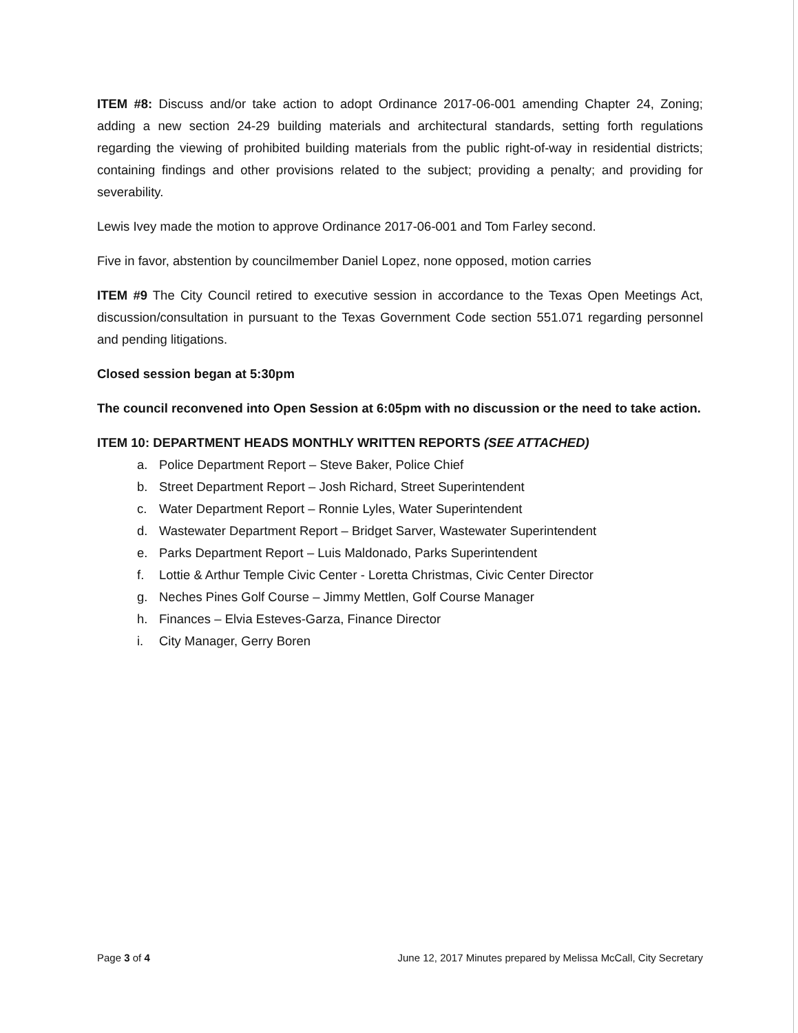ITEM #8: Discuss and/or take action to adopt Ordinance 2017-06-001 amending Chapter 24, Zoning; adding a new section 24-29 building materials and architectural standards, setting forth regulations regarding the viewing of prohibited building materials from the public right-of-way in residential districts; containing findings and other provisions related to the subject; providing a penalty; and providing for severability.
Lewis Ivey made the motion to approve Ordinance 2017-06-001 and Tom Farley second.
Five in favor, abstention by councilmember Daniel Lopez, none opposed, motion carries
ITEM #9 The City Council retired to executive session in accordance to the Texas Open Meetings Act, discussion/consultation in pursuant to the Texas Government Code section 551.071 regarding personnel and pending litigations.
Closed session began at 5:30pm
The council reconvened into Open Session at 6:05pm with no discussion or the need to take action.
ITEM 10: DEPARTMENT HEADS MONTHLY WRITTEN REPORTS (SEE ATTACHED)
a. Police Department Report – Steve Baker, Police Chief
b. Street Department Report – Josh Richard, Street Superintendent
c. Water Department Report – Ronnie Lyles, Water Superintendent
d. Wastewater Department Report – Bridget Sarver, Wastewater Superintendent
e. Parks Department Report – Luis Maldonado, Parks Superintendent
f. Lottie & Arthur Temple Civic Center - Loretta Christmas, Civic Center Director
g. Neches Pines Golf Course – Jimmy Mettlen, Golf Course Manager
h. Finances – Elvia Esteves-Garza, Finance Director
i. City Manager, Gerry Boren
Page 3 of 4 June 12, 2017 Minutes prepared by Melissa McCall, City Secretary